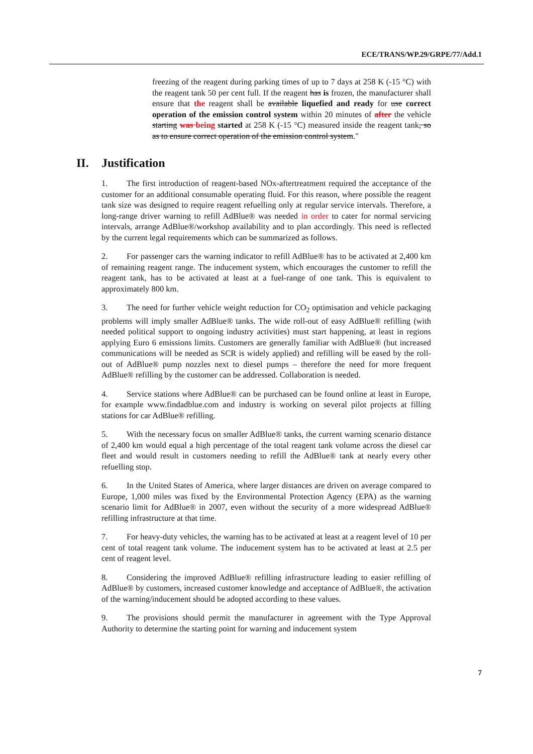ECE/TRANS/WP.29/GRPE/77/Add.1
freezing of the reagent during parking times of up to 7 days at 258 K (-15 °C) with the reagent tank 50 per cent full. If the reagent has is frozen, the manufacturer shall ensure that the reagent shall be available liquefied and ready for use correct operation of the emission control system within 20 minutes of after the vehicle starting was being started at 258 K (-15 °C) measured inside the reagent tank, so as to ensure correct operation of the emission control system."
II. Justification
1. The first introduction of reagent-based NOx-aftertreatment required the acceptance of the customer for an additional consumable operating fluid. For this reason, where possible the reagent tank size was designed to require reagent refuelling only at regular service intervals. Therefore, a long-range driver warning to refill AdBlue® was needed in order to cater for normal servicing intervals, arrange AdBlue®/workshop availability and to plan accordingly. This need is reflected by the current legal requirements which can be summarized as follows.
2. For passenger cars the warning indicator to refill AdBlue® has to be activated at 2,400 km of remaining reagent range. The inducement system, which encourages the customer to refill the reagent tank, has to be activated at least at a fuel-range of one tank. This is equivalent to approximately 800 km.
3. The need for further vehicle weight reduction for CO<sub>2</sub> optimisation and vehicle packaging problems will imply smaller AdBlue® tanks. The wide roll-out of easy AdBlue® refilling (with needed political support to ongoing industry activities) must start happening, at least in regions applying Euro 6 emissions limits. Customers are generally familiar with AdBlue® (but increased communications will be needed as SCR is widely applied) and refilling will be eased by the roll-out of AdBlue® pump nozzles next to diesel pumps – therefore the need for more frequent AdBlue® refilling by the customer can be addressed. Collaboration is needed.
4. Service stations where AdBlue® can be purchased can be found online at least in Europe, for example www.findadblue.com and industry is working on several pilot projects at filling stations for car AdBlue® refilling.
5. With the necessary focus on smaller AdBlue® tanks, the current warning scenario distance of 2,400 km would equal a high percentage of the total reagent tank volume across the diesel car fleet and would result in customers needing to refill the AdBlue® tank at nearly every other refuelling stop.
6. In the United States of America, where larger distances are driven on average compared to Europe, 1,000 miles was fixed by the Environmental Protection Agency (EPA) as the warning scenario limit for AdBlue® in 2007, even without the security of a more widespread AdBlue® refilling infrastructure at that time.
7. For heavy-duty vehicles, the warning has to be activated at least at a reagent level of 10 per cent of total reagent tank volume. The inducement system has to be activated at least at 2.5 per cent of reagent level.
8. Considering the improved AdBlue® refilling infrastructure leading to easier refilling of AdBlue® by customers, increased customer knowledge and acceptance of AdBlue®, the activation of the warning/inducement should be adopted according to these values.
9. The provisions should permit the manufacturer in agreement with the Type Approval Authority to determine the starting point for warning and inducement system
7